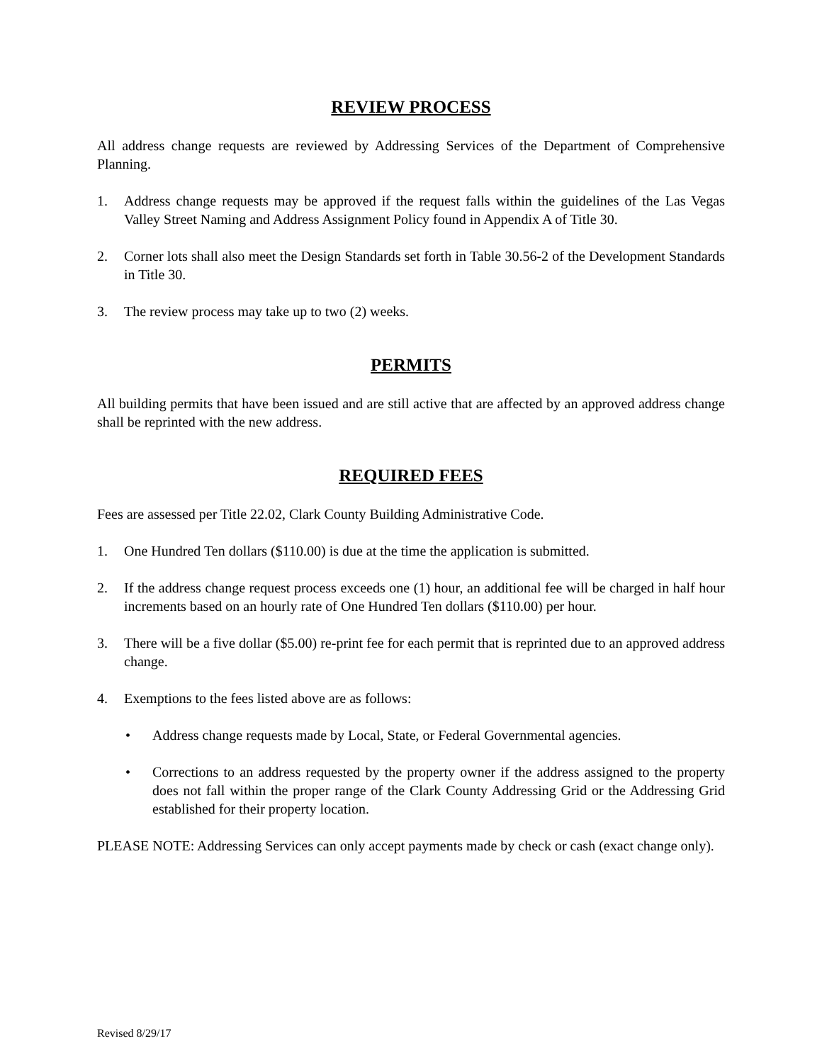REVIEW PROCESS
All address change requests are reviewed by Addressing Services of the Department of Comprehensive Planning.
1. Address change requests may be approved if the request falls within the guidelines of the Las Vegas Valley Street Naming and Address Assignment Policy found in Appendix A of Title 30.
2. Corner lots shall also meet the Design Standards set forth in Table 30.56-2 of the Development Standards in Title 30.
3. The review process may take up to two (2) weeks.
PERMITS
All building permits that have been issued and are still active that are affected by an approved address change shall be reprinted with the new address.
REQUIRED FEES
Fees are assessed per Title 22.02, Clark County Building Administrative Code.
1. One Hundred Ten dollars ($110.00) is due at the time the application is submitted.
2. If the address change request process exceeds one (1) hour, an additional fee will be charged in half hour increments based on an hourly rate of One Hundred Ten dollars ($110.00) per hour.
3. There will be a five dollar ($5.00) re-print fee for each permit that is reprinted due to an approved address change.
4. Exemptions to the fees listed above are as follows:
• Address change requests made by Local, State, or Federal Governmental agencies.
• Corrections to an address requested by the property owner if the address assigned to the property does not fall within the proper range of the Clark County Addressing Grid or the Addressing Grid established for their property location.
PLEASE NOTE: Addressing Services can only accept payments made by check or cash (exact change only).
Revised 8/29/17